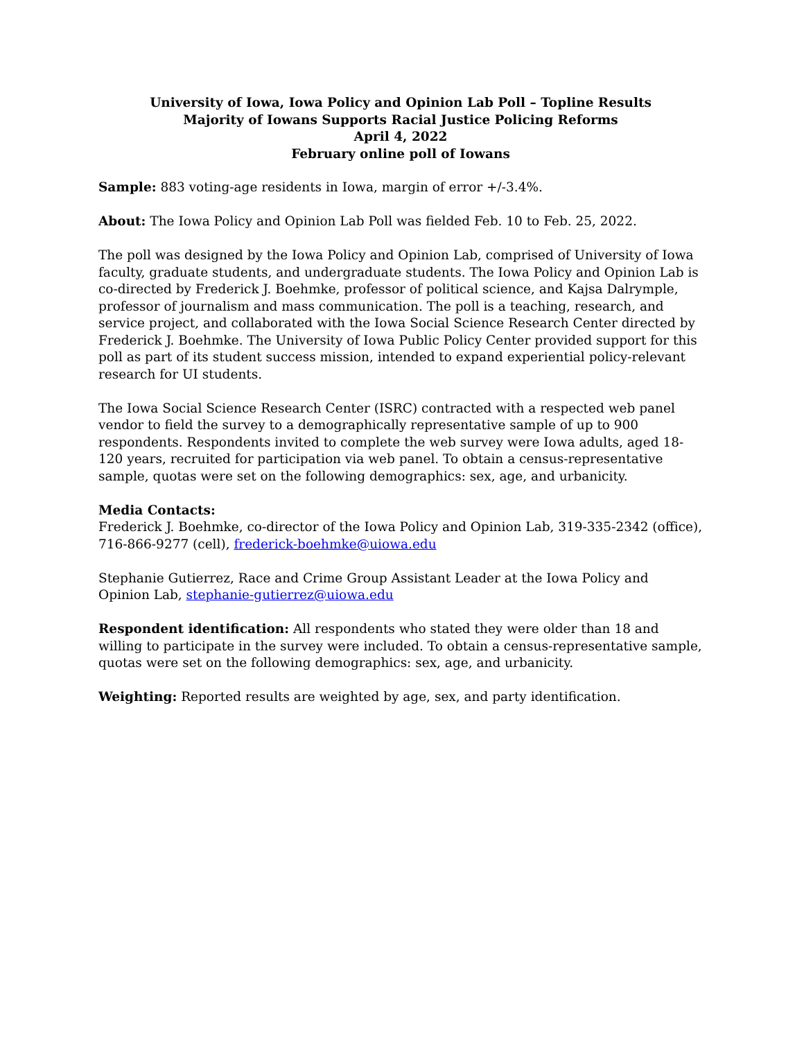University of Iowa, Iowa Policy and Opinion Lab Poll – Topline Results
Majority of Iowans Supports Racial Justice Policing Reforms
April 4, 2022
February online poll of Iowans
Sample: 883 voting-age residents in Iowa, margin of error +/-3.4%.
About: The Iowa Policy and Opinion Lab Poll was fielded Feb. 10 to Feb. 25, 2022.
The poll was designed by the Iowa Policy and Opinion Lab, comprised of University of Iowa faculty, graduate students, and undergraduate students. The Iowa Policy and Opinion Lab is co-directed by Frederick J. Boehmke, professor of political science, and Kajsa Dalrymple, professor of journalism and mass communication. The poll is a teaching, research, and service project, and collaborated with the Iowa Social Science Research Center directed by Frederick J. Boehmke. The University of Iowa Public Policy Center provided support for this poll as part of its student success mission, intended to expand experiential policy-relevant research for UI students.
The Iowa Social Science Research Center (ISRC) contracted with a respected web panel vendor to field the survey to a demographically representative sample of up to 900 respondents. Respondents invited to complete the web survey were Iowa adults, aged 18-120 years, recruited for participation via web panel. To obtain a census-representative sample, quotas were set on the following demographics: sex, age, and urbanicity.
Media Contacts:
Frederick J. Boehmke, co-director of the Iowa Policy and Opinion Lab, 319-335-2342 (office), 716-866-9277 (cell), frederick-boehmke@uiowa.edu
Stephanie Gutierrez, Race and Crime Group Assistant Leader at the Iowa Policy and Opinion Lab, stephanie-gutierrez@uiowa.edu
Respondent identification: All respondents who stated they were older than 18 and willing to participate in the survey were included. To obtain a census-representative sample, quotas were set on the following demographics: sex, age, and urbanicity.
Weighting: Reported results are weighted by age, sex, and party identification.